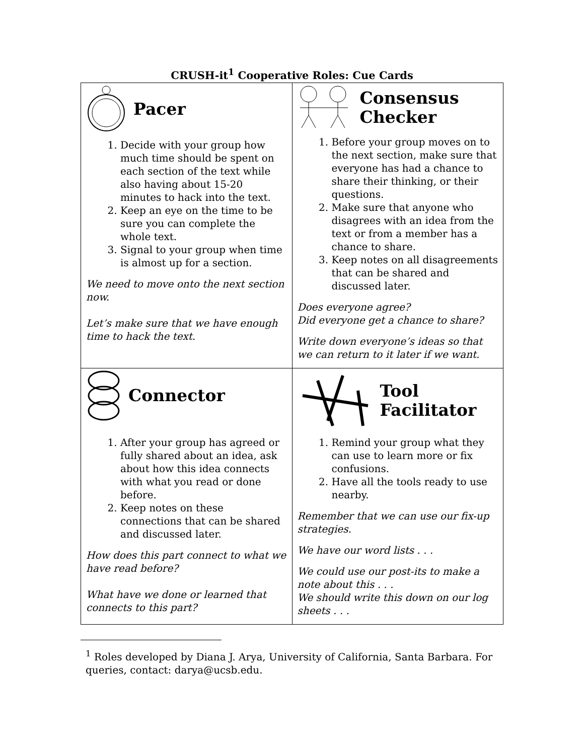CRUSH-it<sup>1</sup> Cooperative Roles: Cue Cards
| Pacer 1. Decide with your group how much time should be spent on each section of the text while also having about 15-20 minutes to hack into the text. 2. Keep an eye on the time to be sure you can complete the whole text. 3. Signal to your group when time is almost up for a section. We need to move onto the next section now. Let’s make sure that we have enough time to hack the text. | Consensus Checker 1. Before your group moves on to the next section, make sure that everyone has had a chance to share their thinking, or their questions. 2. Make sure that anyone who disagrees with an idea from the text or from a member has a chance to share. 3. Keep notes on all disagreements that can be shared and discussed later. Does everyone agree? Did everyone get a chance to share? Write down everyone’s ideas so that we can return to it later if we want. |
| Connector 1. After your group has agreed or fully shared about an idea, ask about how this idea connects with what you read or done before. 2. Keep notes on these connections that can be shared and discussed later. How does this part connect to what we have read before? What have we done or learned that connects to this part? | Tool Facilitator 1. Remind your group what they can use to learn more or fix confusions. 2. Have all the tools ready to use nearby. Remember that we can use our fix-up strategies. We have our word lists . . . We could use our post-its to make a note about this . . . We should write this down on our log sheets . . . |
<sup>1</sup> Roles developed by Diana J. Arya, University of California, Santa Barbara. For queries, contact: darya@ucsb.edu.